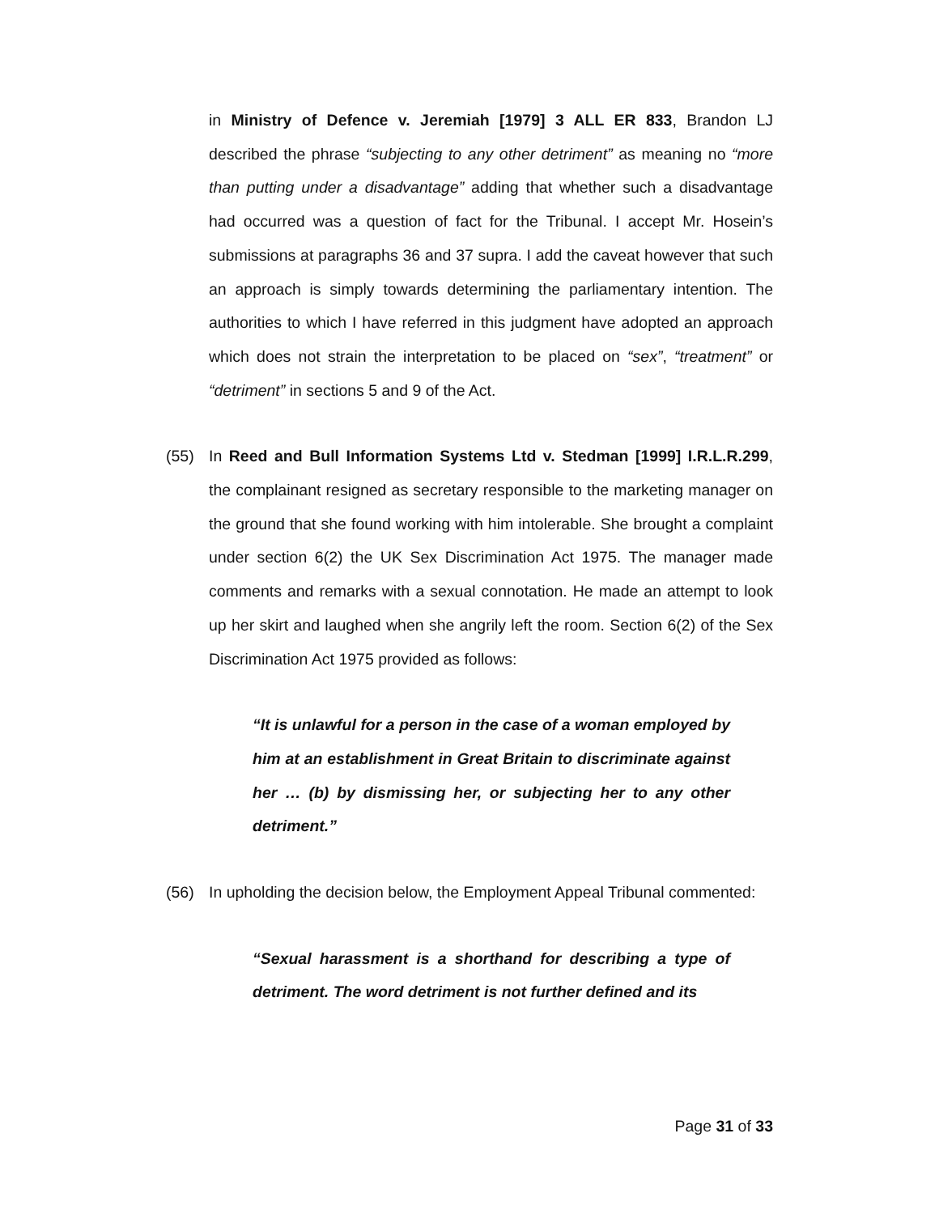in Ministry of Defence v. Jeremiah [1979] 3 ALL ER 833, Brandon LJ described the phrase “subjecting to any other detriment” as meaning no “more than putting under a disadvantage” adding that whether such a disadvantage had occurred was a question of fact for the Tribunal. I accept Mr. Hosein’s submissions at paragraphs 36 and 37 supra. I add the caveat however that such an approach is simply towards determining the parliamentary intention. The authorities to which I have referred in this judgment have adopted an approach which does not strain the interpretation to be placed on “sex”, “treatment” or “detriment” in sections 5 and 9 of the Act.
(55) In Reed and Bull Information Systems Ltd v. Stedman [1999] I.R.L.R.299, the complainant resigned as secretary responsible to the marketing manager on the ground that she found working with him intolerable. She brought a complaint under section 6(2) the UK Sex Discrimination Act 1975. The manager made comments and remarks with a sexual connotation. He made an attempt to look up her skirt and laughed when she angrily left the room. Section 6(2) of the Sex Discrimination Act 1975 provided as follows:
“It is unlawful for a person in the case of a woman employed by him at an establishment in Great Britain to discriminate against her … (b) by dismissing her, or subjecting her to any other detriment.”
(56) In upholding the decision below, the Employment Appeal Tribunal commented:
“Sexual harassment is a shorthand for describing a type of detriment. The word detriment is not further defined and its
Page 31 of 33